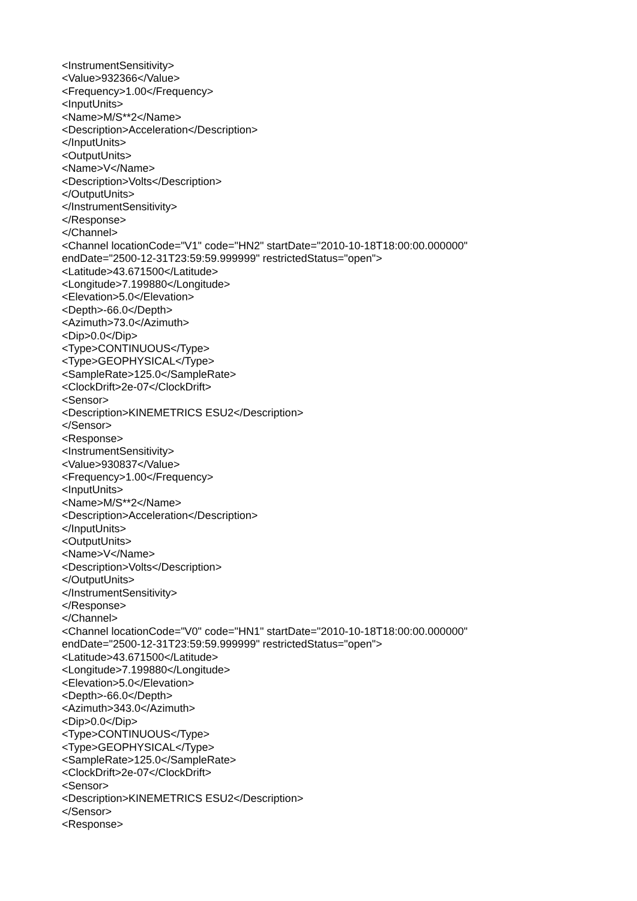<InstrumentSensitivity>
<Value>932366</Value>
<Frequency>1.00</Frequency>
<InputUnits>
<Name>M/S**2</Name>
<Description>Acceleration</Description>
</InputUnits>
<OutputUnits>
<Name>V</Name>
<Description>Volts</Description>
</OutputUnits>
</InstrumentSensitivity>
</Response>
</Channel>
<Channel locationCode="V1" code="HN2" startDate="2010-10-18T18:00:00.000000"
endDate="2500-12-31T23:59:59.999999" restrictedStatus="open">
<Latitude>43.671500</Latitude>
<Longitude>7.199880</Longitude>
<Elevation>5.0</Elevation>
<Depth>-66.0</Depth>
<Azimuth>73.0</Azimuth>
<Dip>0.0</Dip>
<Type>CONTINUOUS</Type>
<Type>GEOPHYSICAL</Type>
<SampleRate>125.0</SampleRate>
<ClockDrift>2e-07</ClockDrift>
<Sensor>
<Description>KINEMETRICS ESU2</Description>
</Sensor>
<Response>
<InstrumentSensitivity>
<Value>930837</Value>
<Frequency>1.00</Frequency>
<InputUnits>
<Name>M/S**2</Name>
<Description>Acceleration</Description>
</InputUnits>
<OutputUnits>
<Name>V</Name>
<Description>Volts</Description>
</OutputUnits>
</InstrumentSensitivity>
</Response>
</Channel>
<Channel locationCode="V0" code="HN1" startDate="2010-10-18T18:00:00.000000"
endDate="2500-12-31T23:59:59.999999" restrictedStatus="open">
<Latitude>43.671500</Latitude>
<Longitude>7.199880</Longitude>
<Elevation>5.0</Elevation>
<Depth>-66.0</Depth>
<Azimuth>343.0</Azimuth>
<Dip>0.0</Dip>
<Type>CONTINUOUS</Type>
<Type>GEOPHYSICAL</Type>
<SampleRate>125.0</SampleRate>
<ClockDrift>2e-07</ClockDrift>
<Sensor>
<Description>KINEMETRICS ESU2</Description>
</Sensor>
<Response>